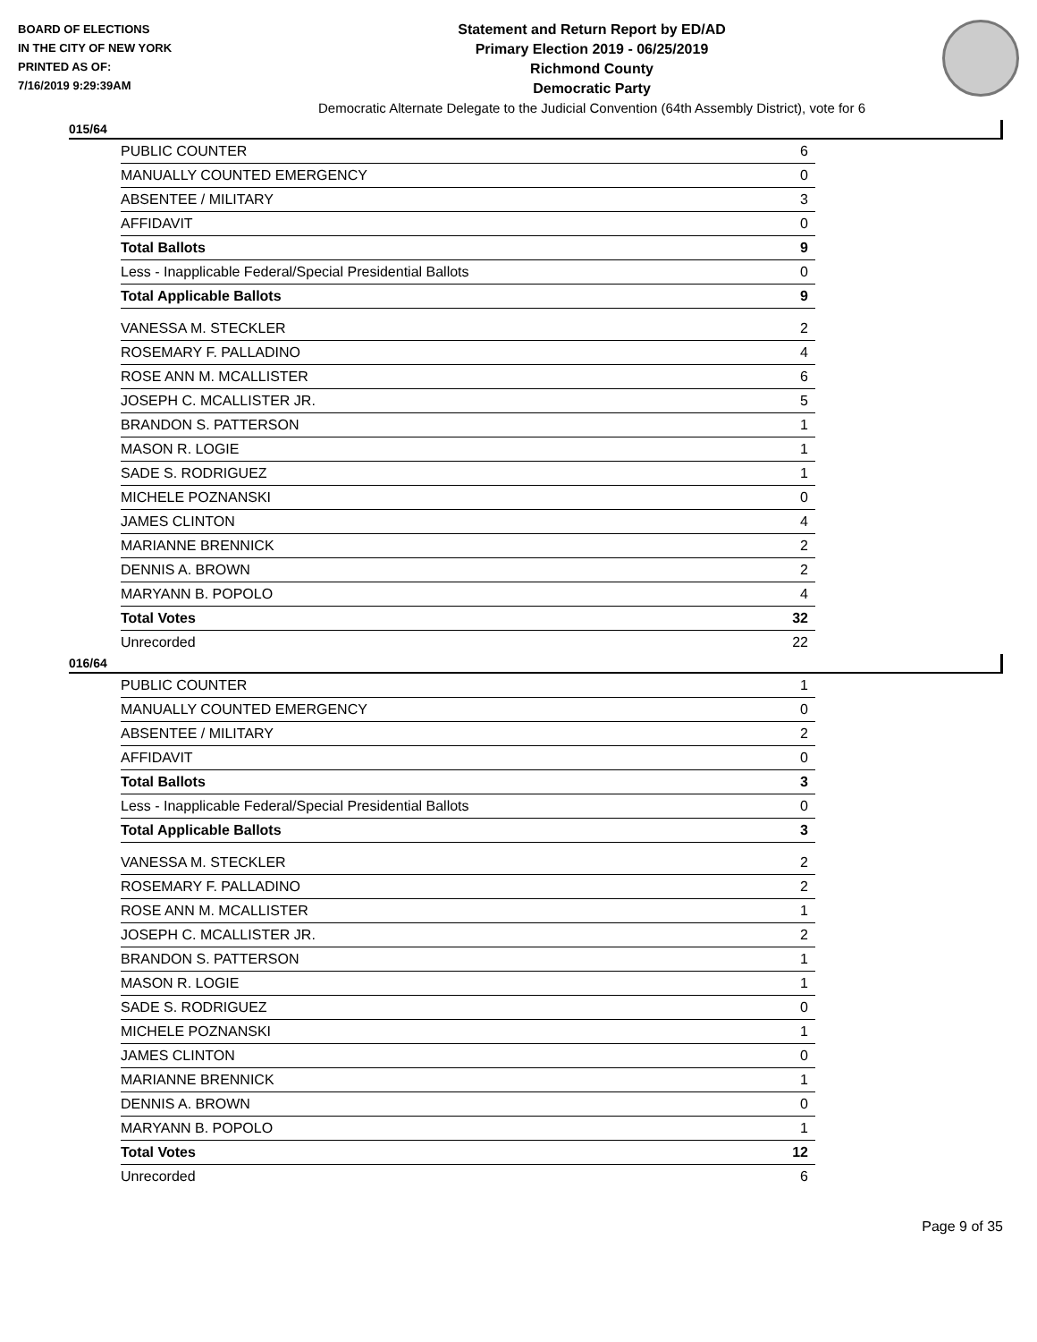BOARD OF ELECTIONS
IN THE CITY OF NEW YORK
PRINTED AS OF:
7/16/2019 9:29:39AM
Statement and Return Report by ED/AD
Primary Election 2019 - 06/25/2019
Richmond County
Democratic Party
Democratic Alternate Delegate to the Judicial Convention (64th Assembly District), vote for 6
015/64
| PUBLIC COUNTER | 6 |
| MANUALLY COUNTED EMERGENCY | 0 |
| ABSENTEE / MILITARY | 3 |
| AFFIDAVIT | 0 |
| Total Ballots | 9 |
| Less - Inapplicable Federal/Special Presidential Ballots | 0 |
| Total Applicable Ballots | 9 |
| VANESSA M. STECKLER | 2 |
| ROSEMARY F. PALLADINO | 4 |
| ROSE ANN M. MCALLISTER | 6 |
| JOSEPH C. MCALLISTER JR. | 5 |
| BRANDON S. PATTERSON | 1 |
| MASON R. LOGIE | 1 |
| SADE S. RODRIGUEZ | 1 |
| MICHELE POZNANSKI | 0 |
| JAMES CLINTON | 4 |
| MARIANNE BRENNICK | 2 |
| DENNIS A. BROWN | 2 |
| MARYANN B. POPOLO | 4 |
| Total Votes | 32 |
| Unrecorded | 22 |
016/64
| PUBLIC COUNTER | 1 |
| MANUALLY COUNTED EMERGENCY | 0 |
| ABSENTEE / MILITARY | 2 |
| AFFIDAVIT | 0 |
| Total Ballots | 3 |
| Less - Inapplicable Federal/Special Presidential Ballots | 0 |
| Total Applicable Ballots | 3 |
| VANESSA M. STECKLER | 2 |
| ROSEMARY F. PALLADINO | 2 |
| ROSE ANN M. MCALLISTER | 1 |
| JOSEPH C. MCALLISTER JR. | 2 |
| BRANDON S. PATTERSON | 1 |
| MASON R. LOGIE | 1 |
| SADE S. RODRIGUEZ | 0 |
| MICHELE POZNANSKI | 1 |
| JAMES CLINTON | 0 |
| MARIANNE BRENNICK | 1 |
| DENNIS A. BROWN | 0 |
| MARYANN B. POPOLO | 1 |
| Total Votes | 12 |
| Unrecorded | 6 |
Page 9 of 35